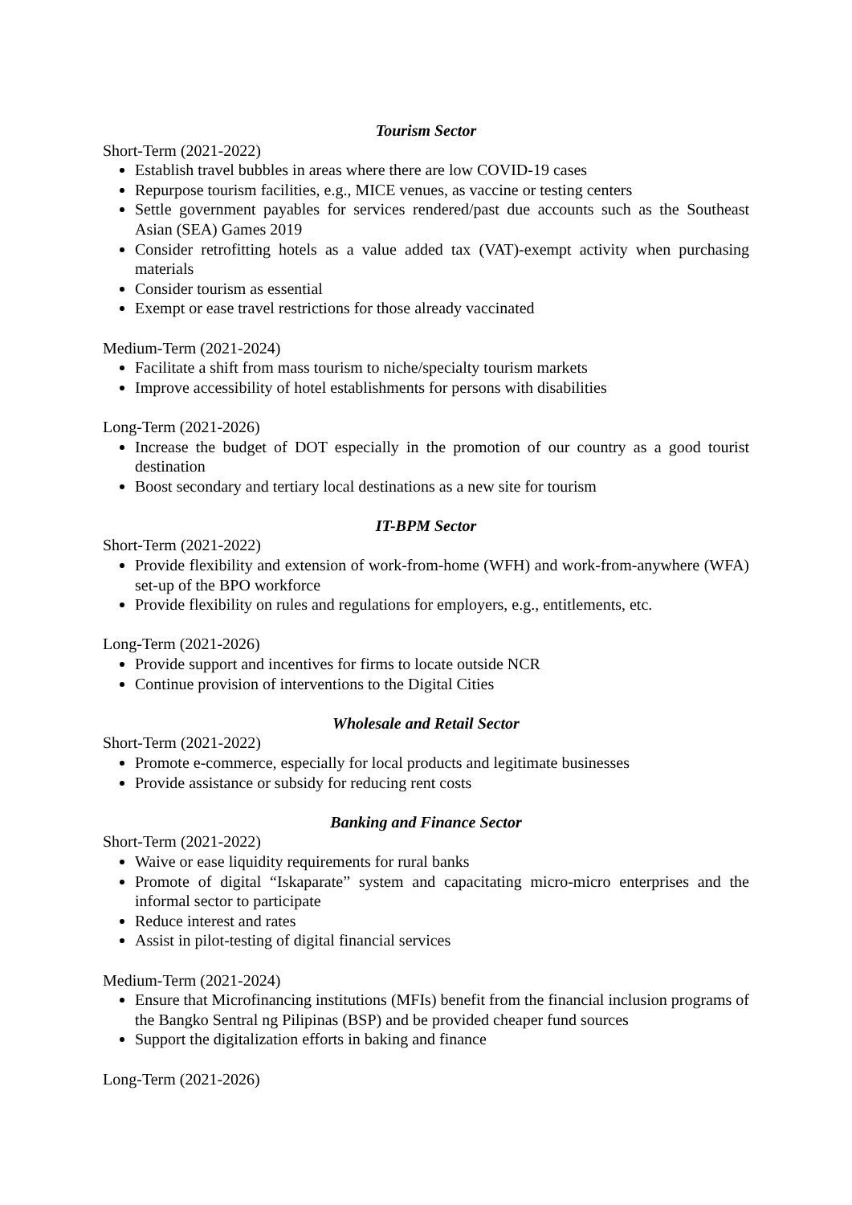Tourism Sector
Short-Term (2021-2022)
Establish travel bubbles in areas where there are low COVID-19 cases
Repurpose tourism facilities, e.g., MICE venues, as vaccine or testing centers
Settle government payables for services rendered/past due accounts such as the Southeast Asian (SEA) Games 2019
Consider retrofitting hotels as a value added tax (VAT)-exempt activity when purchasing materials
Consider tourism as essential
Exempt or ease travel restrictions for those already vaccinated
Medium-Term (2021-2024)
Facilitate a shift from mass tourism to niche/specialty tourism markets
Improve accessibility of hotel establishments for persons with disabilities
Long-Term (2021-2026)
Increase the budget of DOT especially in the promotion of our country as a good tourist destination
Boost secondary and tertiary local destinations as a new site for tourism
IT-BPM Sector
Short-Term (2021-2022)
Provide flexibility and extension of work-from-home (WFH) and work-from-anywhere (WFA) set-up of the BPO workforce
Provide flexibility on rules and regulations for employers, e.g., entitlements, etc.
Long-Term (2021-2026)
Provide support and incentives for firms to locate outside NCR
Continue provision of interventions to the Digital Cities
Wholesale and Retail Sector
Short-Term (2021-2022)
Promote e-commerce, especially for local products and legitimate businesses
Provide assistance or subsidy for reducing rent costs
Banking and Finance Sector
Short-Term (2021-2022)
Waive or ease liquidity requirements for rural banks
Promote of digital “Iskaparate” system and capacitating micro-micro enterprises and the informal sector to participate
Reduce interest and rates
Assist in pilot-testing of digital financial services
Medium-Term (2021-2024)
Ensure that Microfinancing institutions (MFIs) benefit from the financial inclusion programs of the Bangko Sentral ng Pilipinas (BSP) and be provided cheaper fund sources
Support the digitalization efforts in baking and finance
Long-Term (2021-2026)